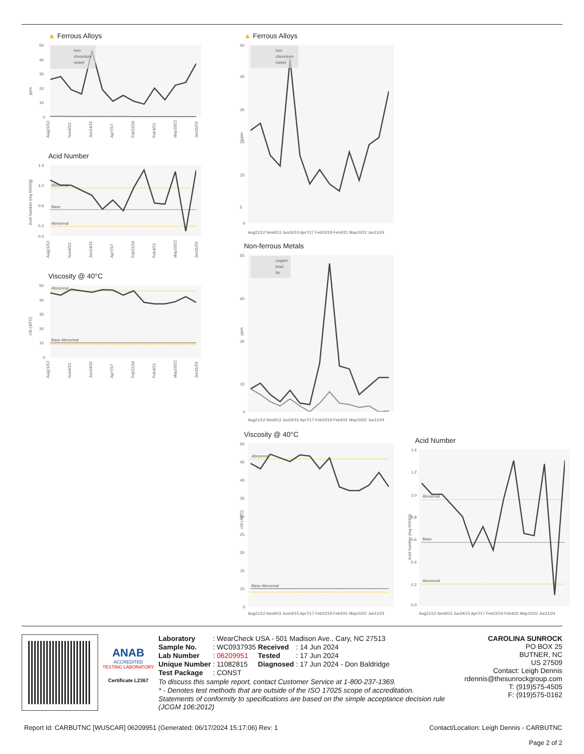▲ Ferrous Alloys
ppm
50
40
30
20
10
0
iron
chromium
nickel
Aug21/12
Nov9/13
Jun24/15
Apr7/17
Feb22/19
Feb4/21
May10/22
Jun11/24
Acid Number
Acid Number (mg KOH/g)
1.4
1.0
0.6
0.2
0.0
Abnormal
Base
Abnormal
Aug21/12
Nov9/13
Jun24/15
Apr7/17
Feb22/19
Feb4/21
May10/22
Jun11/24
Viscosity @ 40°C
cSt (40°C)
50
40
30
20
10
0
Abnormal
Base Abnormal
Aug21/12
Nov9/13
Jun24/15
Apr7/17
Feb22/19
Feb4/21
May10/22
Jun11/24
▲ Ferrous Alloys
ppm
50
45
35
25
15
5
0
iron
chromium
nickel
Aug21/12 Nov9/13 Jun24/15 Apr7/17 Feb22/19 Feb4/21 May10/22 Jun11/24
Non-ferrous Metals
ppm
55
40
25
10
0
copper
lead
tin
Aug21/12 Nov9/13 Jun24/15 Apr7/17 Feb22/19 Feb4/21 May10/22 Jun11/24
Viscosity @ 40°C
cSt (40°C)
50
45
40
35
30
25
20
15
10
5
Abnormal
Base Abnormal
Aug21/12 Nov9/13 Jun24/15 Apr7/17 Feb22/19 Feb4/21 May10/22 Jun11/24
Acid Number
Acid Number (mg KOH/g)
1.4
1.2
1.0
0.8
0.6
0.4
0.2
0.0
Abnormal
Base
Abnormal
Aug21/12 Nov9/13 Jun24/15 Apr7/17 Feb22/19 Feb4/21 May10/22 Jun11/24
ANAB
ACCREDITED
TESTING LABORATORY
Certificate L2367
| Laboratory | : WearCheck USA - 501 Madison Ave., Cary, NC 27513 | | |
| Sample No. | : WC0937935 | Received | : 14 Jun 2024 |
| Lab Number | : 06209951 | Tested | : 17 Jun 2024 |
| Unique Number | : 11082815 | Diagnosed | : 17 Jun 2024 - Don Baldridge |
| Test Package | : CONST | | |
To discuss this sample report, contact Customer Service at 1-800-237-1369.
* - Denotes test methods that are outside of the ISO 17025 scope of accreditation.
Statements of conformity to specifications are based on the simple acceptance decision rule (JCGM 106:2012)
CAROLINA SUNROCK
PO BOX 25
BUTNER, NC
US 27509
Contact: Leigh Dennis
rdennis@thesunrockgroup.com
T: (919)575-4505
F: (919)575-0162
Report Id: CARBUTNC [WUSCAR] 06209951 (Generated: 06/17/2024 15:17:06) Rev: 1 Contact/Location: Leigh Dennis - CARBUTNC
Page 2 of 2